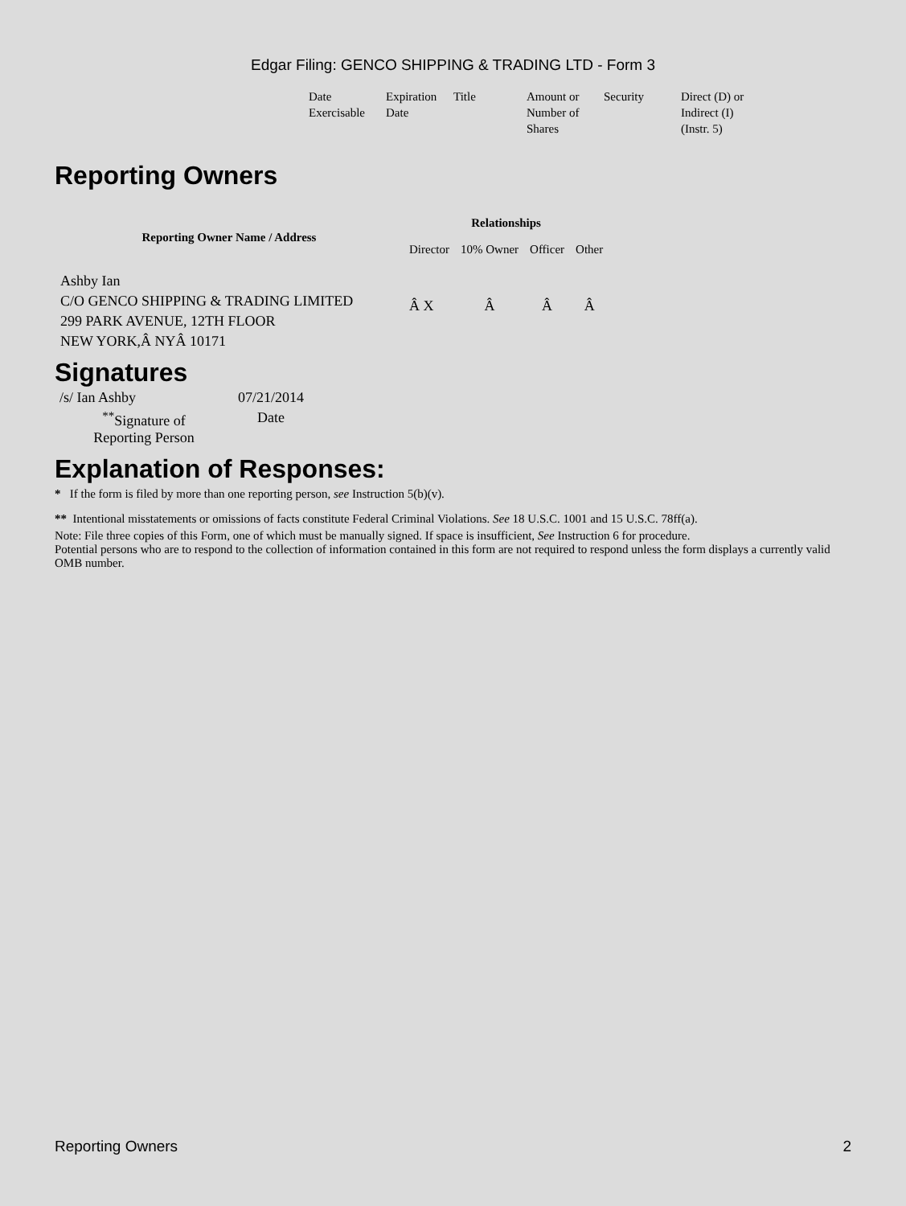Edgar Filing: GENCO SHIPPING & TRADING LTD - Form 3
| Date Exercisable | Expiration Date | Title | Amount or Number of Shares | Security | Direct (D) or Indirect (I) (Instr. 5) |
Reporting Owners
| Reporting Owner Name / Address | Relationships | | | |
| --- | --- | --- | --- | --- |
| | Director | 10% Owner | Officer | Other |
| Ashby Ian C/O GENCO SHIPPING & TRADING LIMITED 299 PARK AVENUE, 12TH FLOOR NEW YORK,Â NYÂ 10171 | Â X | Â | Â | Â |
Signatures
| /s/ Ian Ashby | 07/21/2014 |
| <sup>**</sup> Signature of Reporting Person | Date |
Explanation of Responses:
* If the form is filed by more than one reporting person, see Instruction 5(b)(v).
** Intentional misstatements or omissions of facts constitute Federal Criminal Violations. See 18 U.S.C. 1001 and 15 U.S.C. 78ff(a).
Note: File three copies of this Form, one of which must be manually signed. If space is insufficient, See Instruction 6 for procedure.
Potential persons who are to respond to the collection of information contained in this form are not required to respond unless the form displays a currently valid OMB number.
Reporting Owners 2